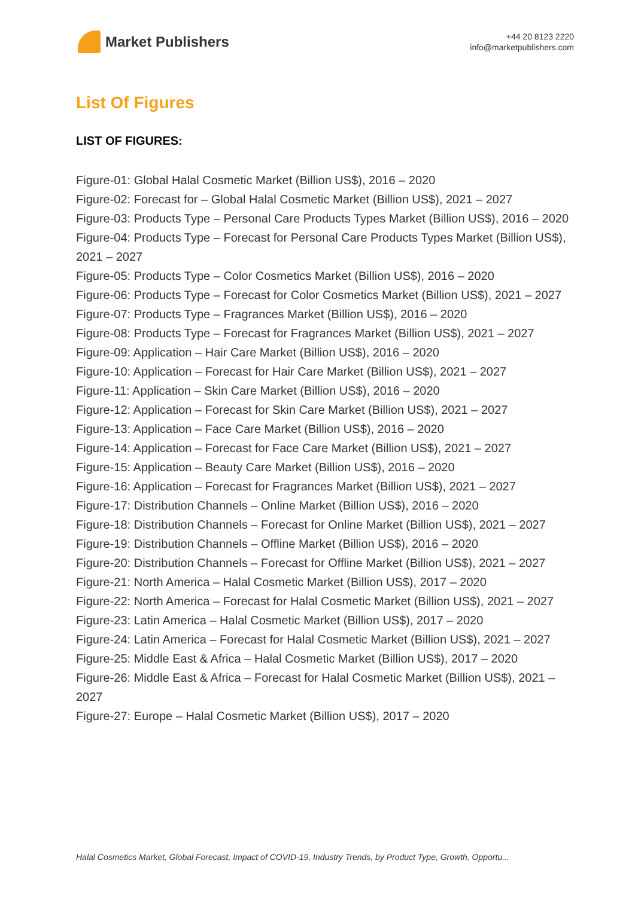Market Publishers
+44 20 8123 2220
info@marketpublishers.com
List Of Figures
LIST OF FIGURES:
Figure-01: Global Halal Cosmetic Market (Billion US$), 2016 – 2020
Figure-02: Forecast for – Global Halal Cosmetic Market (Billion US$), 2021 – 2027
Figure-03: Products Type – Personal Care Products Types Market (Billion US$), 2016 – 2020
Figure-04: Products Type – Forecast for Personal Care Products Types Market (Billion US$), 2021 – 2027
Figure-05: Products Type – Color Cosmetics Market (Billion US$), 2016 – 2020
Figure-06: Products Type – Forecast for Color Cosmetics Market (Billion US$), 2021 – 2027
Figure-07: Products Type – Fragrances Market (Billion US$), 2016 – 2020
Figure-08: Products Type – Forecast for Fragrances Market (Billion US$), 2021 – 2027
Figure-09: Application – Hair Care Market (Billion US$), 2016 – 2020
Figure-10: Application – Forecast for Hair Care Market (Billion US$), 2021 – 2027
Figure-11: Application – Skin Care Market (Billion US$), 2016 – 2020
Figure-12: Application – Forecast for Skin Care Market (Billion US$), 2021 – 2027
Figure-13: Application – Face Care Market (Billion US$), 2016 – 2020
Figure-14: Application – Forecast for Face Care Market (Billion US$), 2021 – 2027
Figure-15: Application – Beauty Care Market (Billion US$), 2016 – 2020
Figure-16: Application – Forecast for Fragrances Market (Billion US$), 2021 – 2027
Figure-17: Distribution Channels – Online Market (Billion US$), 2016 – 2020
Figure-18: Distribution Channels – Forecast for Online Market (Billion US$), 2021 – 2027
Figure-19: Distribution Channels – Offline Market (Billion US$), 2016 – 2020
Figure-20: Distribution Channels – Forecast for Offline Market (Billion US$), 2021 – 2027
Figure-21: North America – Halal Cosmetic Market (Billion US$), 2017 – 2020
Figure-22: North America – Forecast for Halal Cosmetic Market (Billion US$), 2021 – 2027
Figure-23: Latin America – Halal Cosmetic Market (Billion US$), 2017 – 2020
Figure-24: Latin America – Forecast for Halal Cosmetic Market (Billion US$), 2021 – 2027
Figure-25: Middle East & Africa – Halal Cosmetic Market (Billion US$), 2017 – 2020
Figure-26: Middle East & Africa – Forecast for Halal Cosmetic Market (Billion US$), 2021 – 2027
Figure-27: Europe – Halal Cosmetic Market (Billion US$), 2017 – 2020
Halal Cosmetics Market, Global Forecast, Impact of COVID-19, Industry Trends, by Product Type, Growth, Opportu...